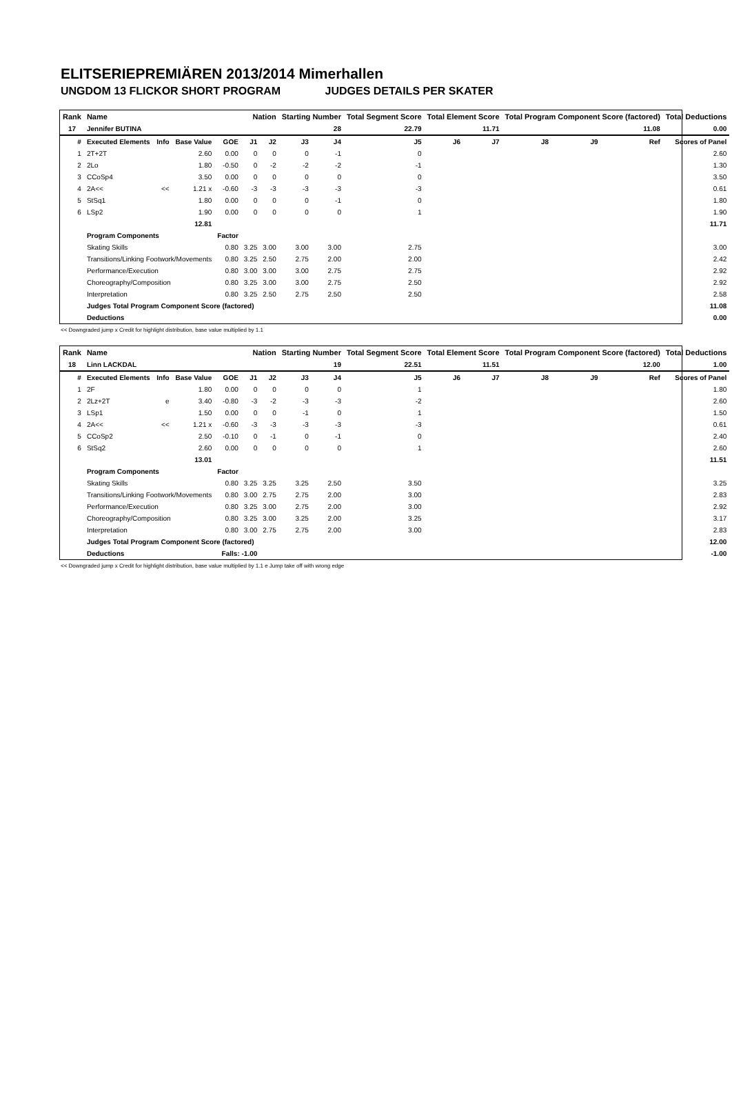ELITSERIEPREMIÄREN 2013/2014 Mimerhallen
UNGDOM 13 FLICKOR SHORT PROGRAM JUDGES DETAILS PER SKATER
| Rank | Name | | | | Nation | | Starting Number | | Total Segment Score | Total Element Score | | Total Program Component Score (factored) | | | Total Deductions |
| --- | --- | --- | --- | --- | --- | --- | --- | --- | --- | --- | --- | --- | --- | --- | --- |
| 17 | Jennifer BUTINA | | | | | | 28 | | 22.79 | 11.71 | | 11.08 | | | 0.00 |
| # | Executed Elements | Info | Base Value | GOE | J1 | J2 | J3 | J4 | J5 | J6 | J7 | J8 | J9 | Ref | Scores of Panel |
| 1 | 2T+2T | | 2.60 | 0.00 | 0 | 0 | 0 | -1 | 0 | | | | | | 2.60 |
| 2 | 2Lo | | 1.80 | -0.50 | 0 | -2 | -2 | -2 | -1 | | | | | | 1.30 |
| 3 | CCoSp4 | | 3.50 | 0.00 | 0 | 0 | 0 | 0 | 0 | | | | | | 3.50 |
| 4 | 2A<< | << | 1.21 x | -0.60 | -3 | -3 | -3 | -3 | -3 | | | | | | 0.61 |
| 5 | StSq1 | | 1.80 | 0.00 | 0 | 0 | 0 | -1 | 0 | | | | | | 1.80 |
| 6 | LSp2 | | 1.90 | 0.00 | 0 | 0 | 0 | 0 | 1 | | | | | | 1.90 |
| | | | 12.81 | | | | | | | | | | | | 11.71 |
| | Program Components | | | Factor | | | | | | | | | | | |
| | Skating Skills | | | 0.80 | 3.25 | 3.00 | 3.00 | 3.00 | 2.75 | | | | | | 3.00 |
| | Transitions/Linking Footwork/Movements | | | 0.80 | 3.25 | 2.50 | 2.75 | 2.00 | 2.00 | | | | | | 2.42 |
| | Performance/Execution | | | 0.80 | 3.00 | 3.00 | 3.00 | 2.75 | 2.75 | | | | | | 2.92 |
| | Choreography/Composition | | | 0.80 | 3.25 | 3.00 | 3.00 | 2.75 | 2.50 | | | | | | 2.92 |
| | Interpretation | | | 0.80 | 3.25 | 2.50 | 2.75 | 2.50 | 2.50 | | | | | | 2.58 |
| | Judges Total Program Component Score (factored) | | | | | | | | | | | | | | 11.08 |
| | Deductions | | | | | | | | | | | | | | 0.00 |
<< Downgraded jump x Credit for highlight distribution, base value multiplied by 1.1
| Rank | Name | | | | Nation | | Starting Number | | Total Segment Score | Total Element Score | | Total Program Component Score (factored) | | | Total Deductions |
| --- | --- | --- | --- | --- | --- | --- | --- | --- | --- | --- | --- | --- | --- | --- | --- |
| 18 | Linn LACKDAL | | | | | | 19 | | 22.51 | 11.51 | | 12.00 | | | 1.00 |
| # | Executed Elements | Info | Base Value | GOE | J1 | J2 | J3 | J4 | J5 | J6 | J7 | J8 | J9 | Ref | Scores of Panel |
| 1 | 2F | | 1.80 | 0.00 | 0 | 0 | 0 | 0 | 1 | | | | | | 1.80 |
| 2 | 2Lz+2T | e | 3.40 | -0.80 | -3 | -2 | -3 | -3 | -2 | | | | | | 2.60 |
| 3 | LSp1 | | 1.50 | 0.00 | 0 | 0 | -1 | 0 | 1 | | | | | | 1.50 |
| 4 | 2A<< | << | 1.21 x | -0.60 | -3 | -3 | -3 | -3 | -3 | | | | | | 0.61 |
| 5 | CCoSp2 | | 2.50 | -0.10 | 0 | -1 | 0 | -1 | 0 | | | | | | 2.40 |
| 6 | StSq2 | | 2.60 | 0.00 | 0 | 0 | 0 | 0 | 1 | | | | | | 2.60 |
| | | | 13.01 | | | | | | | | | | | | 11.51 |
| | Program Components | | | Factor | | | | | | | | | | | |
| | Skating Skills | | | 0.80 | 3.25 | 3.25 | 3.25 | 2.50 | 3.50 | | | | | | 3.25 |
| | Transitions/Linking Footwork/Movements | | | 0.80 | 3.00 | 2.75 | 2.75 | 2.00 | 3.00 | | | | | | 2.83 |
| | Performance/Execution | | | 0.80 | 3.25 | 3.00 | 2.75 | 2.00 | 3.00 | | | | | | 2.92 |
| | Choreography/Composition | | | 0.80 | 3.25 | 3.00 | 3.25 | 2.00 | 3.25 | | | | | | 3.17 |
| | Interpretation | | | 0.80 | 3.00 | 2.75 | 2.75 | 2.00 | 3.00 | | | | | | 2.83 |
| | Judges Total Program Component Score (factored) | | | | | | | | | | | | | | 12.00 |
| | Deductions | | | Falls: -1.00 | | | | | | | | | | | -1.00 |
<< Downgraded jump x Credit for highlight distribution, base value multiplied by 1.1 e Jump take off with wrong edge